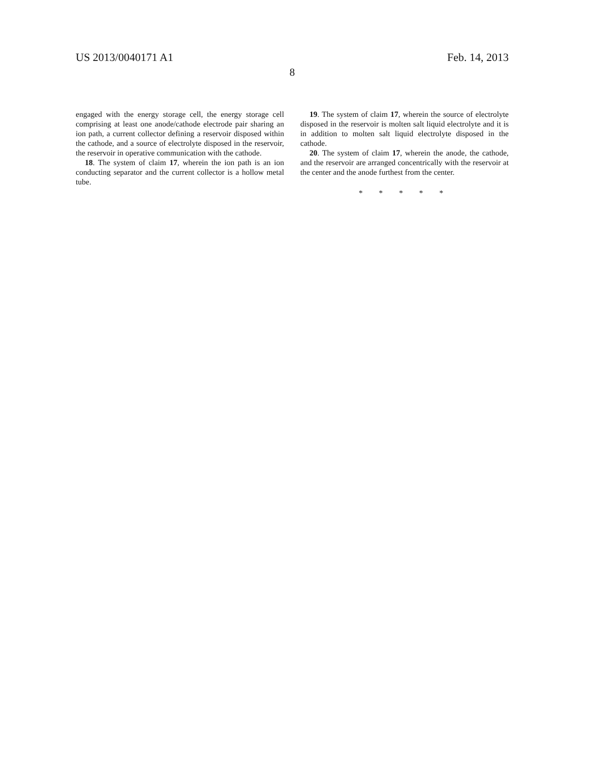US 2013/0040171 A1 Feb. 14, 2013
8
engaged with the energy storage cell, the energy storage cell comprising at least one anode/cathode electrode pair sharing an ion path, a current collector defining a reservoir disposed within the cathode, and a source of electrolyte disposed in the reservoir, the reservoir in operative communication with the cathode.
18. The system of claim 17, wherein the ion path is an ion conducting separator and the current collector is a hollow metal tube.
19. The system of claim 17, wherein the source of electrolyte disposed in the reservoir is molten salt liquid electrolyte and it is in addition to molten salt liquid electrolyte disposed in the cathode.
20. The system of claim 17, wherein the anode, the cathode, and the reservoir are arranged concentrically with the reservoir at the center and the anode furthest from the center.
* * * * *